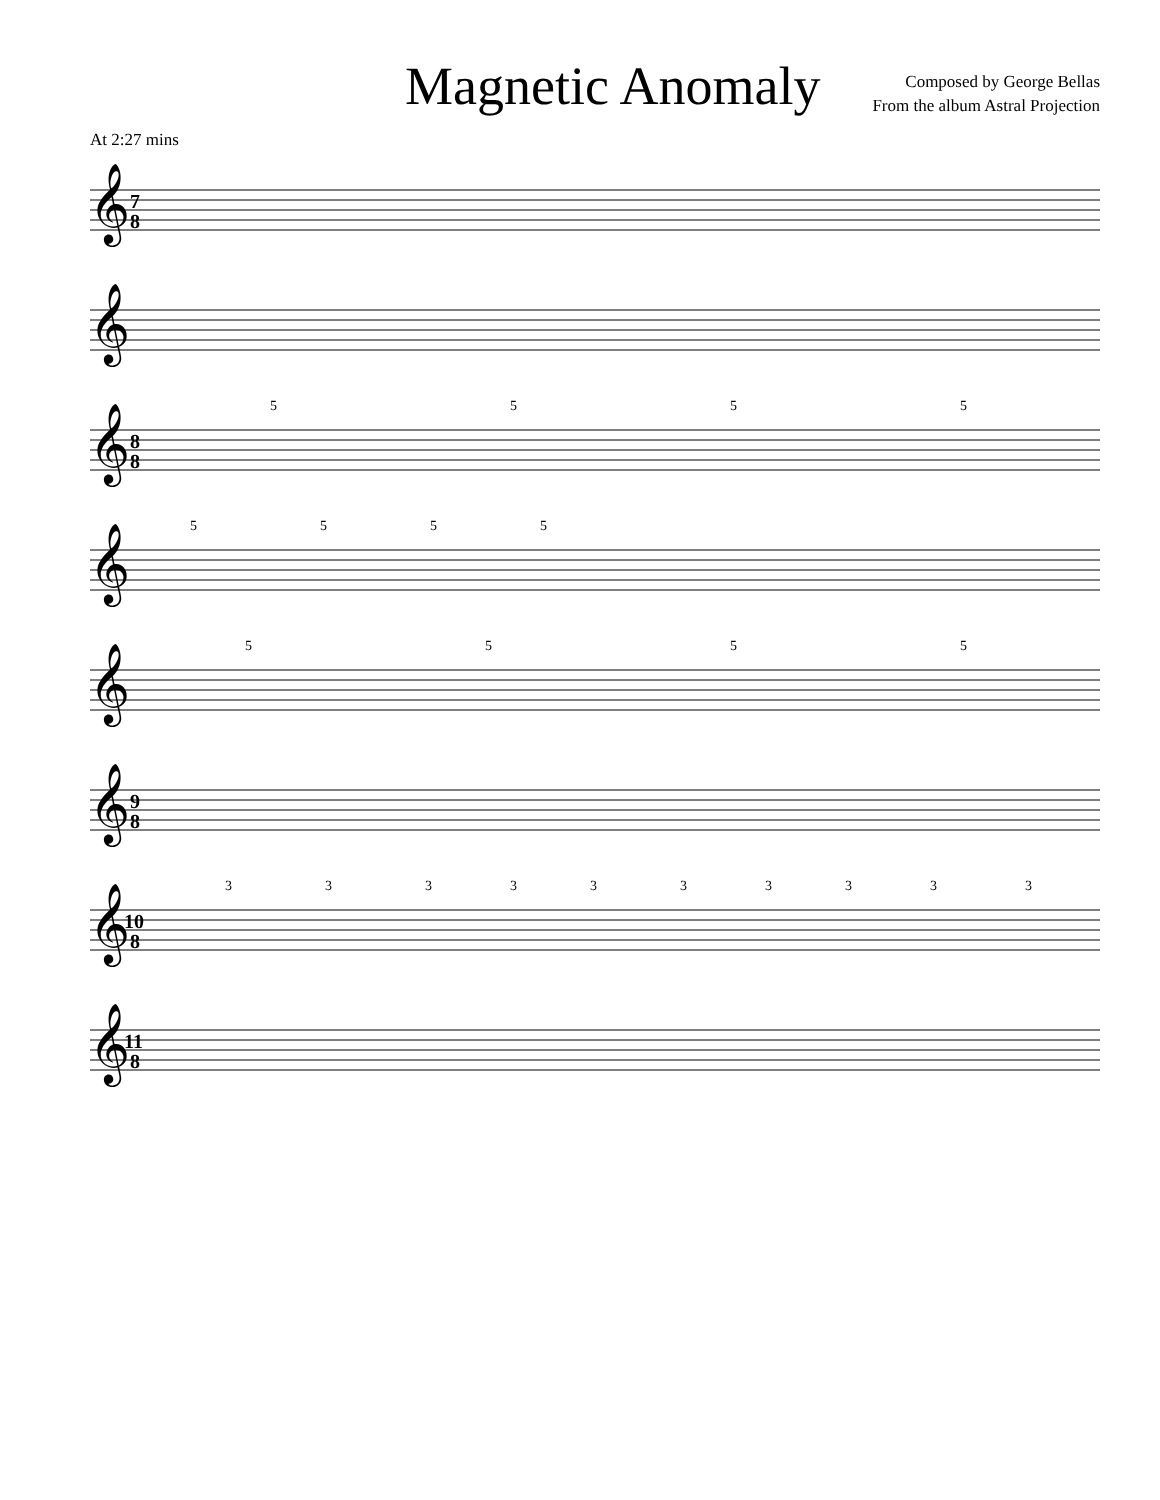Magnetic Anomaly
Composed by George Bellas
From the album Astral Projection
At 2:27 mins
𝄞
7
8
𝄞
𝄞
8
8
5
5
5
5
𝄞
5
5
5
5
𝄞
5
5
5
5
𝄞
9
8
𝄞
10
8
3
3
3
3
3
3
3
3
3
3
𝄞
11
8